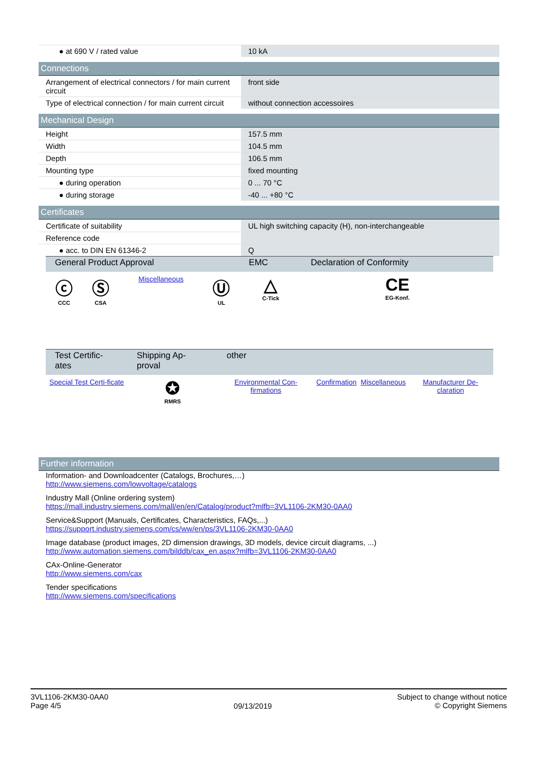| ● at 690 V / rated value | 10 kA |
Connections
| Arrangement of electrical connectors / for main current circuit | front side |
| Type of electrical connection / for main current circuit | without connection accessoires |
Mechanical Design
| Height | 157.5 mm |
| Width | 104.5 mm |
| Depth | 106.5 mm |
| Mounting type | fixed mounting |
| ● during operation | 0 ... 70 °C |
| ● during storage | -40 ... +80 °C |
Certificates
| Certificate of suitability | UL high switching capacity (H), non-interchangeable |
| Reference code | |
| ● acc. to DIN EN 61346-2 | Q |
| General Product Approval | | | | EMC | Declaration of Conformity |
| --- | --- | --- | --- | --- | --- |
| ⓒ CCC | Ⓢ CSA | Miscellaneous | Ⓤ UL | △ C-Tick | CE EG-Konf. |
| Test Certific-ates | Shipping Ap-proval | other | | | |
| --- | --- | --- | --- | --- | --- |
| Special Test Certi-ficate | ✪ RMRS | Environmental Con-firmations | Confirmation | Miscellaneous | Manufacturer De-claration |
Further information
Information- and Downloadcenter (Catalogs, Brochures,…)
http://www.siemens.com/lowvoltage/catalogs
Industry Mall (Online ordering system)
https://mall.industry.siemens.com/mall/en/en/Catalog/product?mlfb=3VL1106-2KM30-0AA0
Service&Support (Manuals, Certificates, Characteristics, FAQs,...)
https://support.industry.siemens.com/cs/ww/en/ps/3VL1106-2KM30-0AA0
Image database (product images, 2D dimension drawings, 3D models, device circuit diagrams, ...)
http://www.automation.siemens.com/bilddb/cax_en.aspx?mlfb=3VL1106-2KM30-0AA0
CAx-Online-Generator
http://www.siemens.com/cax
Tender specifications
http://www.siemens.com/specifications
3VL1106-2KM30-0AA0
Page 4/5
09/13/2019
Subject to change without notice
© Copyright Siemens